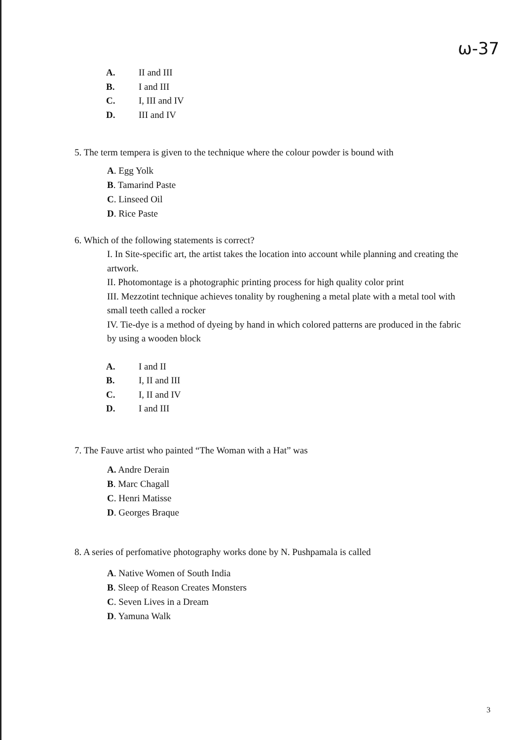ω-37
A. II and III
B. I and III
C. I, III and IV
D. III and IV
5. The term tempera is given to the technique where the colour powder is bound with
A. Egg Yolk
B. Tamarind Paste
C. Linseed Oil
D. Rice Paste
6. Which of the following statements is correct?
I. In Site-specific art, the artist takes the location into account while planning and creating the artwork.
II. Photomontage is a photographic printing process for high quality color print
III. Mezzotint technique achieves tonality by roughening a metal plate with a metal tool with small teeth called a rocker
IV. Tie-dye is a method of dyeing by hand in which colored patterns are produced in the fabric by using a wooden block
A. I and II
B. I, II and III
C. I, II and IV
D. I and III
7. The Fauve artist who painted “The Woman with a Hat” was
A. Andre Derain
B. Marc Chagall
C. Henri Matisse
D. Georges Braque
8. A series of perfomative photography works done by N. Pushpamala is called
A. Native Women of South India
B. Sleep of Reason Creates Monsters
C. Seven Lives in a Dream
D. Yamuna Walk
3